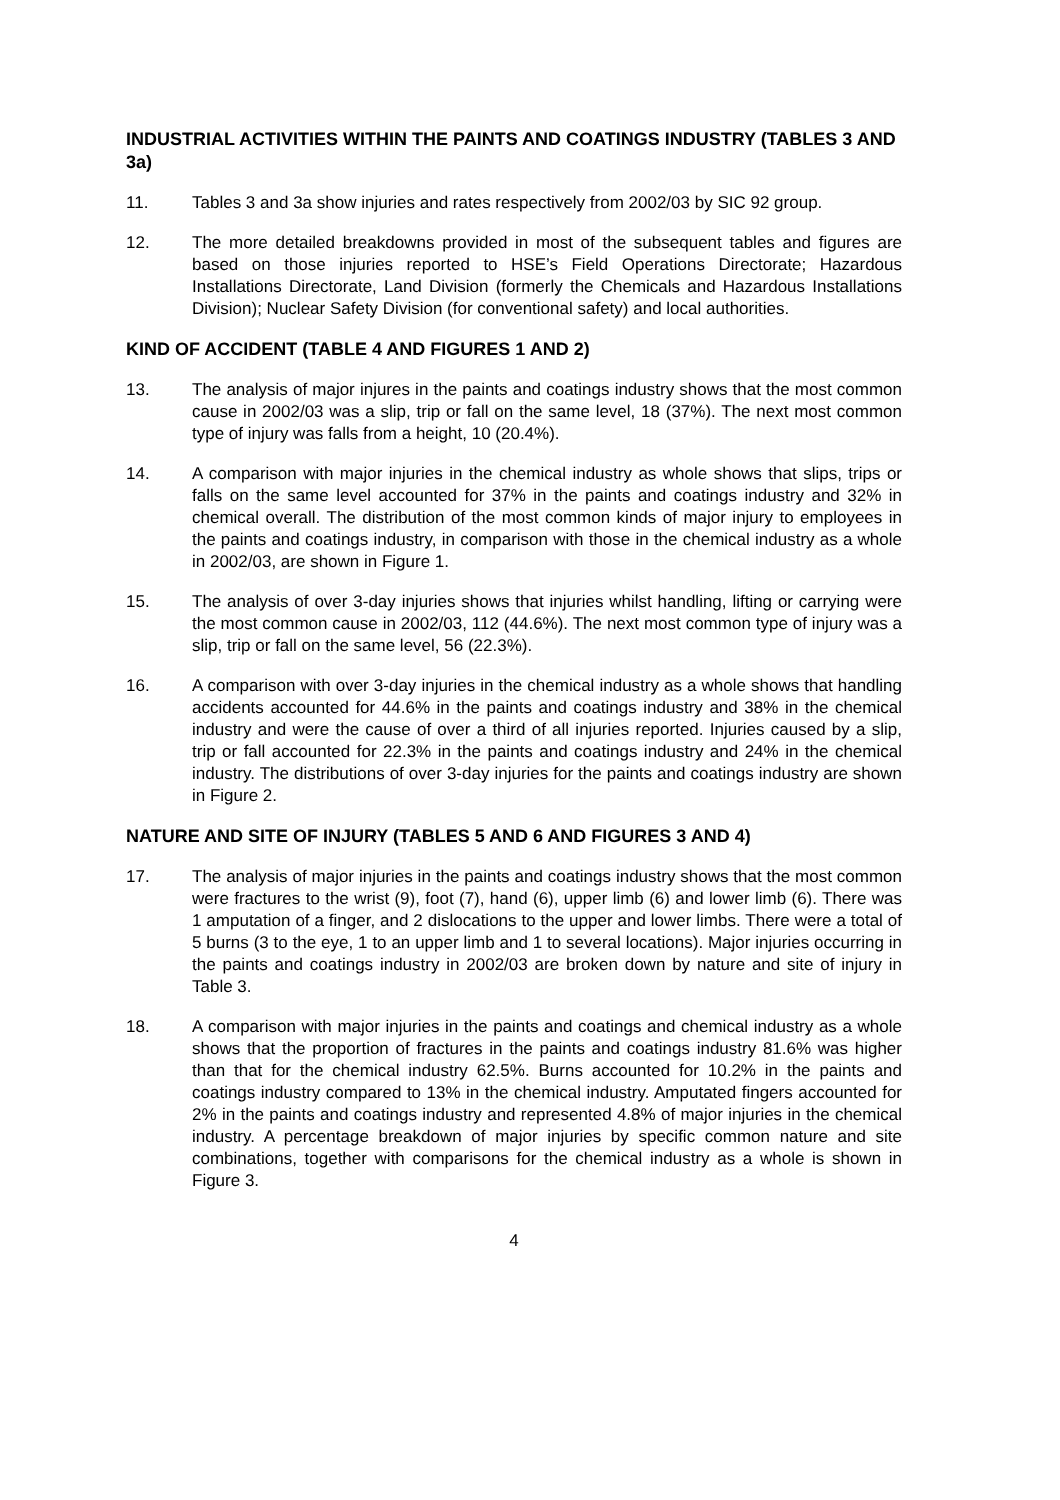INDUSTRIAL ACTIVITIES WITHIN THE PAINTS AND COATINGS INDUSTRY (TABLES 3 AND 3a)
11. Tables 3 and 3a show injuries and rates respectively from 2002/03 by SIC 92 group.
12. The more detailed breakdowns provided in most of the subsequent tables and figures are based on those injuries reported to HSE’s Field Operations Directorate; Hazardous Installations Directorate, Land Division (formerly the Chemicals and Hazardous Installations Division); Nuclear Safety Division (for conventional safety) and local authorities.
KIND OF ACCIDENT (TABLE 4 AND FIGURES 1 AND 2)
13. The analysis of major injures in the paints and coatings industry shows that the most common cause in 2002/03 was a slip, trip or fall on the same level, 18 (37%). The next most common type of injury was falls from a height, 10 (20.4%).
14. A comparison with major injuries in the chemical industry as whole shows that slips, trips or falls on the same level accounted for 37% in the paints and coatings industry and 32% in chemical overall. The distribution of the most common kinds of major injury to employees in the paints and coatings industry, in comparison with those in the chemical industry as a whole in 2002/03, are shown in Figure 1.
15. The analysis of over 3-day injuries shows that injuries whilst handling, lifting or carrying were the most common cause in 2002/03, 112 (44.6%). The next most common type of injury was a slip, trip or fall on the same level, 56 (22.3%).
16. A comparison with over 3-day injuries in the chemical industry as a whole shows that handling accidents accounted for 44.6% in the paints and coatings industry and 38% in the chemical industry and were the cause of over a third of all injuries reported. Injuries caused by a slip, trip or fall accounted for 22.3% in the paints and coatings industry and 24% in the chemical industry. The distributions of over 3-day injuries for the paints and coatings industry are shown in Figure 2.
NATURE AND SITE OF INJURY (TABLES 5 AND 6 AND FIGURES 3 AND 4)
17. The analysis of major injuries in the paints and coatings industry shows that the most common were fractures to the wrist (9), foot (7), hand (6), upper limb (6) and lower limb (6). There was 1 amputation of a finger, and 2 dislocations to the upper and lower limbs. There were a total of 5 burns (3 to the eye, 1 to an upper limb and 1 to several locations). Major injuries occurring in the paints and coatings industry in 2002/03 are broken down by nature and site of injury in Table 3.
18. A comparison with major injuries in the paints and coatings and chemical industry as a whole shows that the proportion of fractures in the paints and coatings industry 81.6% was higher than that for the chemical industry 62.5%. Burns accounted for 10.2% in the paints and coatings industry compared to 13% in the chemical industry. Amputated fingers accounted for 2% in the paints and coatings industry and represented 4.8% of major injuries in the chemical industry. A percentage breakdown of major injuries by specific common nature and site combinations, together with comparisons for the chemical industry as a whole is shown in Figure 3.
4